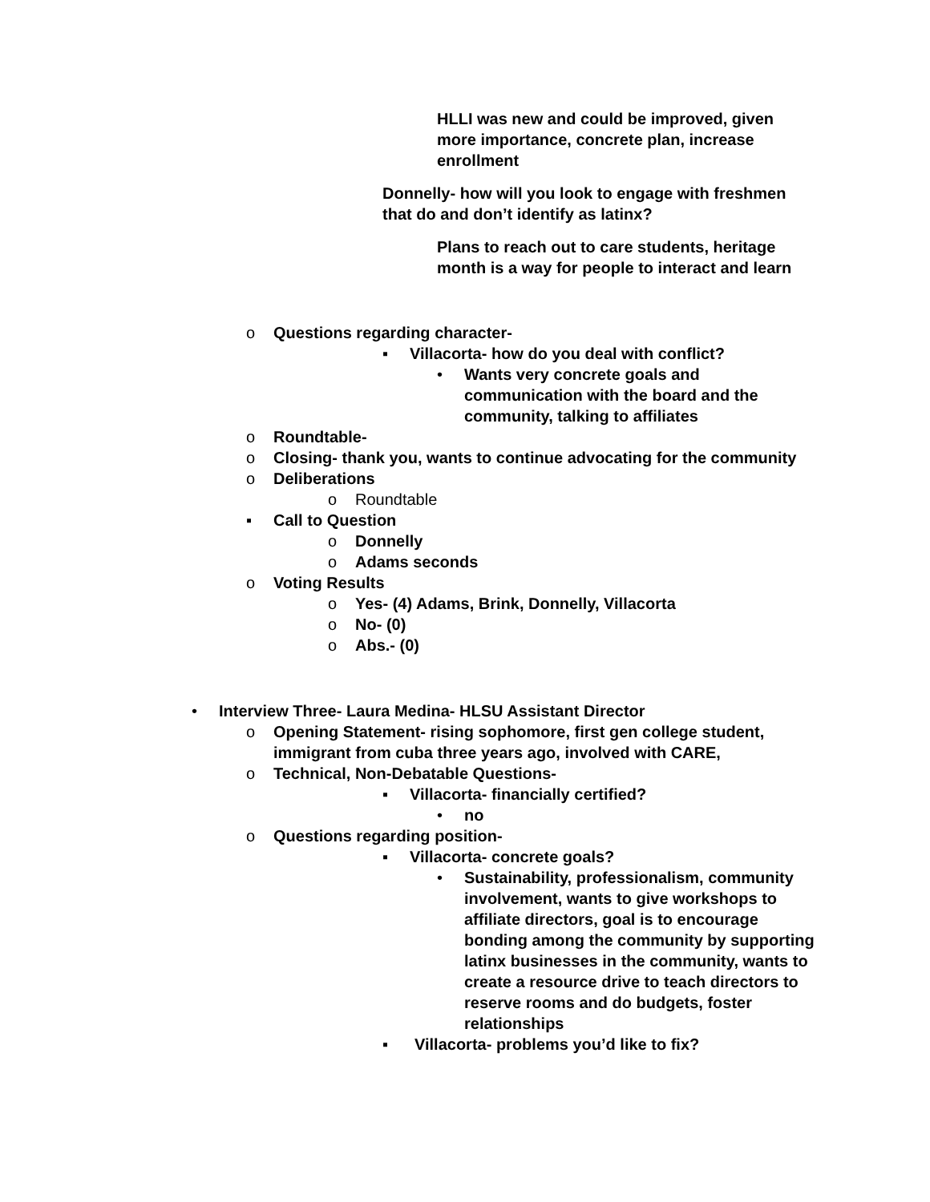HLLI was new and could be improved, given more importance, concrete plan, increase enrollment
Donnelly- how will you look to engage with freshmen that do and don’t identify as latinx?
Plans to reach out to care students, heritage month is a way for people to interact and learn
o Questions regarding character-
▪ Villacorta- how do you deal with conflict?
• Wants very concrete goals and communication with the board and the community, talking to affiliates
o Roundtable-
o Closing- thank you, wants to continue advocating for the community
o Deliberations
o Roundtable
▪ Call to Question
o Donnelly
o Adams seconds
o Voting Results
o Yes- (4) Adams, Brink, Donnelly, Villacorta
o No- (0)
o Abs.- (0)
• Interview Three- Laura Medina- HLSU Assistant Director
o Opening Statement- rising sophomore, first gen college student, immigrant from cuba three years ago, involved with CARE,
o Technical, Non-Debatable Questions-
▪ Villacorta- financially certified?
• no
o Questions regarding position-
▪ Villacorta- concrete goals?
• Sustainability, professionalism, community involvement, wants to give workshops to affiliate directors, goal is to encourage bonding among the community by supporting latinx businesses in the community, wants to create a resource drive to teach directors to reserve rooms and do budgets, foster relationships
▪ Villacorta- problems you’d like to fix?